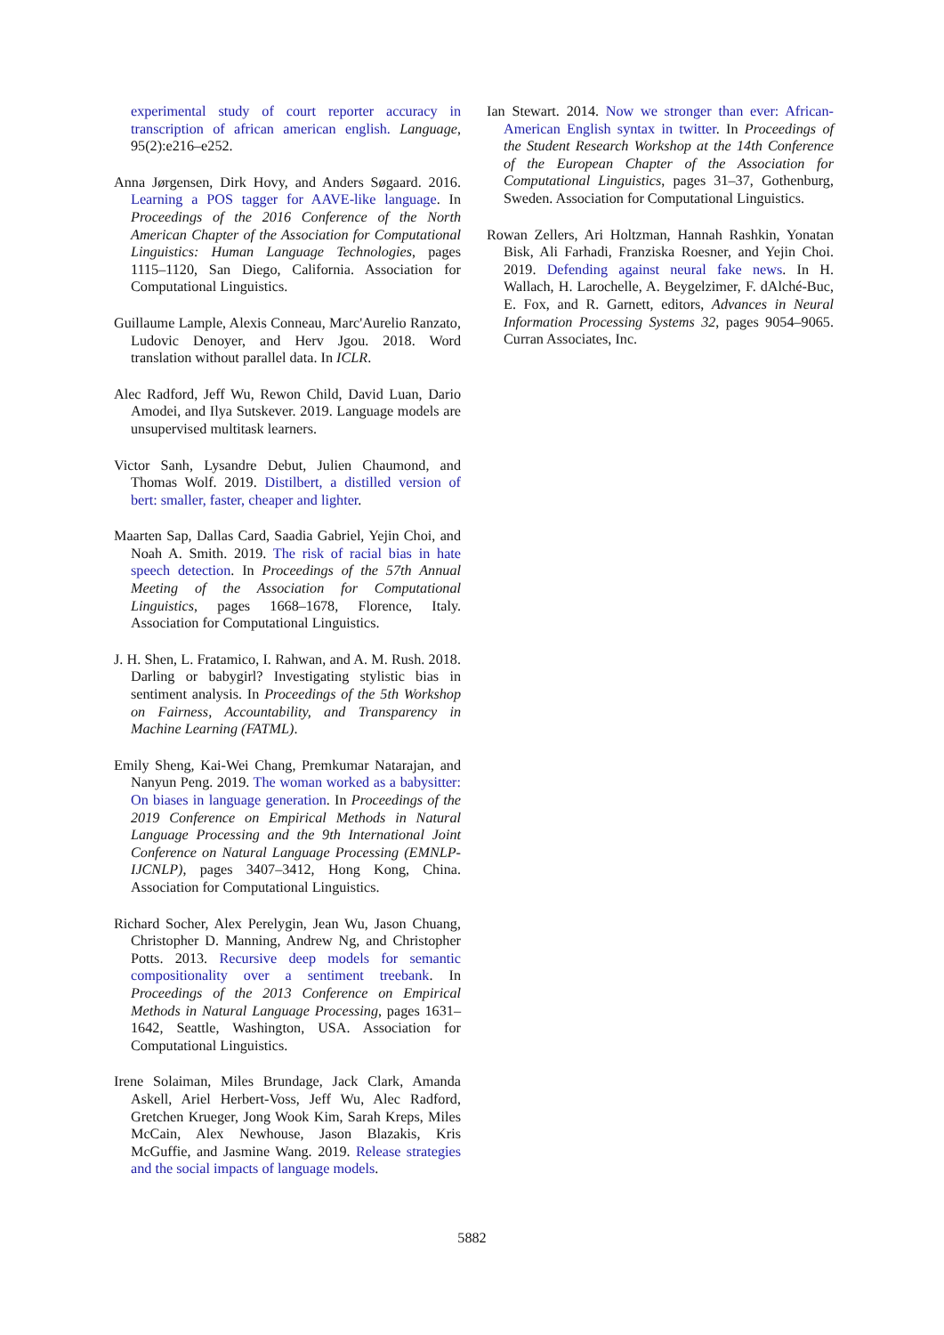experimental study of court reporter accuracy in transcription of african american english. Language, 95(2):e216–e252.
Anna Jørgensen, Dirk Hovy, and Anders Søgaard. 2016. Learning a POS tagger for AAVE-like language. In Proceedings of the 2016 Conference of the North American Chapter of the Association for Computational Linguistics: Human Language Technologies, pages 1115–1120, San Diego, California. Association for Computational Linguistics.
Guillaume Lample, Alexis Conneau, Marc'Aurelio Ranzato, Ludovic Denoyer, and Herv Jgou. 2018. Word translation without parallel data. In ICLR.
Alec Radford, Jeff Wu, Rewon Child, David Luan, Dario Amodei, and Ilya Sutskever. 2019. Language models are unsupervised multitask learners.
Victor Sanh, Lysandre Debut, Julien Chaumond, and Thomas Wolf. 2019. Distilbert, a distilled version of bert: smaller, faster, cheaper and lighter.
Maarten Sap, Dallas Card, Saadia Gabriel, Yejin Choi, and Noah A. Smith. 2019. The risk of racial bias in hate speech detection. In Proceedings of the 57th Annual Meeting of the Association for Computational Linguistics, pages 1668–1678, Florence, Italy. Association for Computational Linguistics.
J. H. Shen, L. Fratamico, I. Rahwan, and A. M. Rush. 2018. Darling or babygirl? Investigating stylistic bias in sentiment analysis. In Proceedings of the 5th Workshop on Fairness, Accountability, and Transparency in Machine Learning (FATML).
Emily Sheng, Kai-Wei Chang, Premkumar Natarajan, and Nanyun Peng. 2019. The woman worked as a babysitter: On biases in language generation. In Proceedings of the 2019 Conference on Empirical Methods in Natural Language Processing and the 9th International Joint Conference on Natural Language Processing (EMNLP-IJCNLP), pages 3407–3412, Hong Kong, China. Association for Computational Linguistics.
Richard Socher, Alex Perelygin, Jean Wu, Jason Chuang, Christopher D. Manning, Andrew Ng, and Christopher Potts. 2013. Recursive deep models for semantic compositionality over a sentiment treebank. In Proceedings of the 2013 Conference on Empirical Methods in Natural Language Processing, pages 1631–1642, Seattle, Washington, USA. Association for Computational Linguistics.
Irene Solaiman, Miles Brundage, Jack Clark, Amanda Askell, Ariel Herbert-Voss, Jeff Wu, Alec Radford, Gretchen Krueger, Jong Wook Kim, Sarah Kreps, Miles McCain, Alex Newhouse, Jason Blazakis, Kris McGuffie, and Jasmine Wang. 2019. Release strategies and the social impacts of language models.
Ian Stewart. 2014. Now we stronger than ever: African-American English syntax in twitter. In Proceedings of the Student Research Workshop at the 14th Conference of the European Chapter of the Association for Computational Linguistics, pages 31–37, Gothenburg, Sweden. Association for Computational Linguistics.
Rowan Zellers, Ari Holtzman, Hannah Rashkin, Yonatan Bisk, Ali Farhadi, Franziska Roesner, and Yejin Choi. 2019. Defending against neural fake news. In H. Wallach, H. Larochelle, A. Beygelzimer, F. dAlché-Buc, E. Fox, and R. Garnett, editors, Advances in Neural Information Processing Systems 32, pages 9054–9065. Curran Associates, Inc.
5882